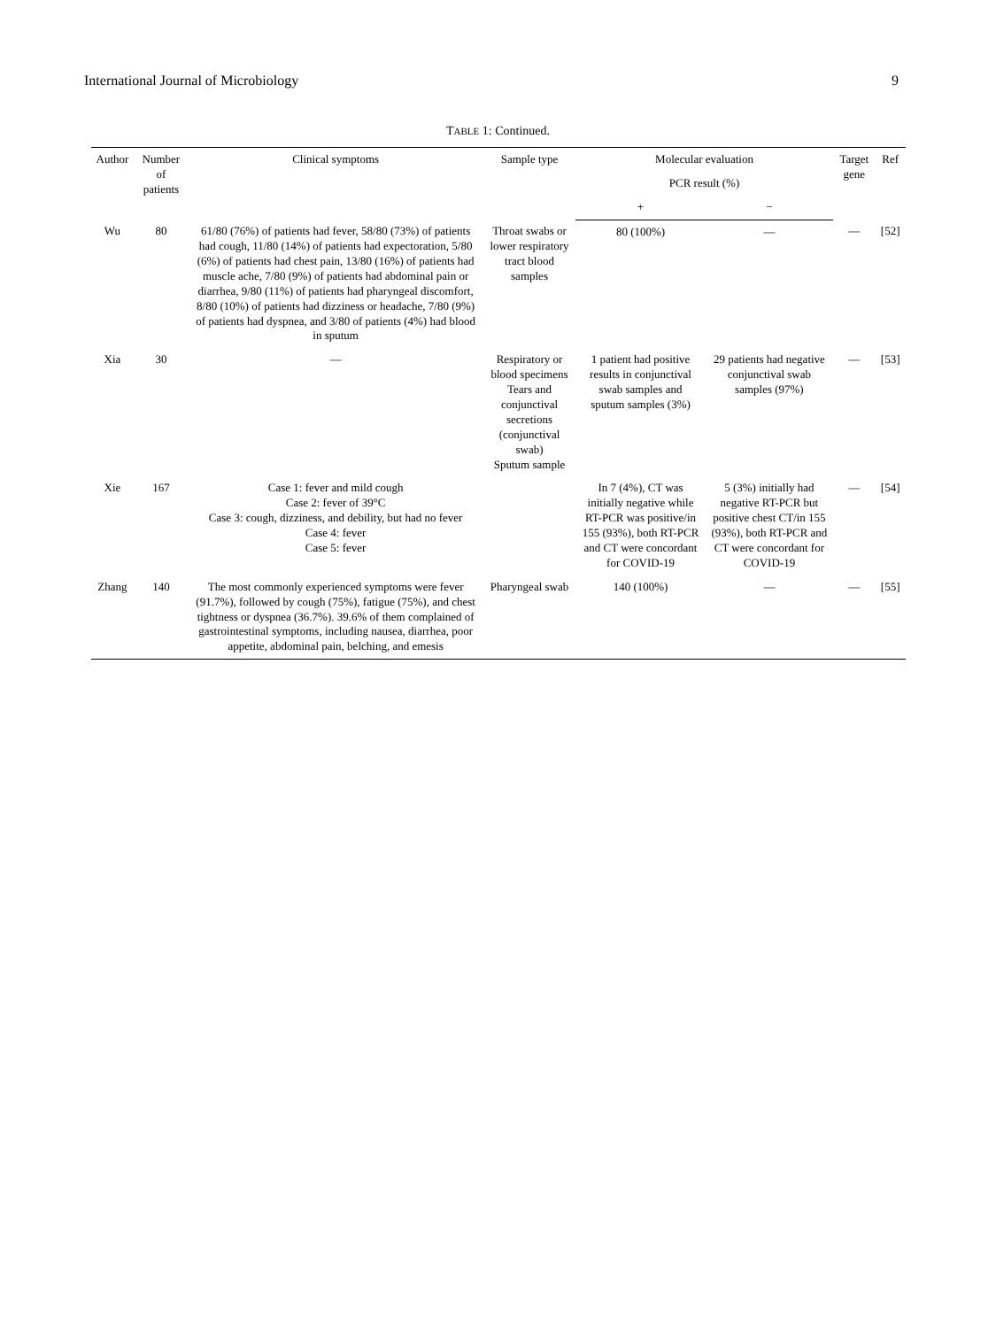International Journal of Microbiology 9
TABLE 1: Continued.
| Author | Number of patients | Clinical symptoms | Sample type | Molecular evaluation | | Target gene | Ref |
| --- | --- | --- | --- | --- | --- | --- | --- |
| | | | | PCR result (%) | | | |
| | | | | + | − | | |
| Wu | 80 | 61/80 (76%) of patients had fever, 58/80 (73%) of patients had cough, 11/80 (14%) of patients had expectoration, 5/80 (6%) of patients had chest pain, 13/80 (16%) of patients had muscle ache, 7/80 (9%) of patients had abdominal pain or diarrhea, 9/80 (11%) of patients had pharyngeal discomfort, 8/80 (10%) of patients had dizziness or headache, 7/80 (9%) of patients had dyspnea, and 3/80 of patients (4%) had blood in sputum | Throat swabs or lower respiratory tract blood samples | 80 (100%) | — | — | [52] |
| Xia | 30 | — | Respiratory or blood specimens Tears and conjunctival secretions (conjunctival swab) Sputum sample | 1 patient had positive results in conjunctival swab samples and sputum samples (3%) | 29 patients had negative conjunctival swab samples (97%) | — | [53] |
| Xie | 167 | Case 1: fever and mild cough Case 2: fever of 39°C Case 3: cough, dizziness, and debility, but had no fever Case 4: fever Case 5: fever | | In 7 (4%), CT was initially negative while RT-PCR was positive/in 155 (93%), both RT-PCR and CT were concordant for COVID-19 | 5 (3%) initially had negative RT-PCR but positive chest CT/in 155 (93%), both RT-PCR and CT were concordant for COVID-19 | — | [54] |
| Zhang | 140 | The most commonly experienced symptoms were fever (91.7%), followed by cough (75%), fatigue (75%), and chest tightness or dyspnea (36.7%). 39.6% of them complained of gastrointestinal symptoms, including nausea, diarrhea, poor appetite, abdominal pain, belching, and emesis | Pharyngeal swab | 140 (100%) | — | — | [55] |